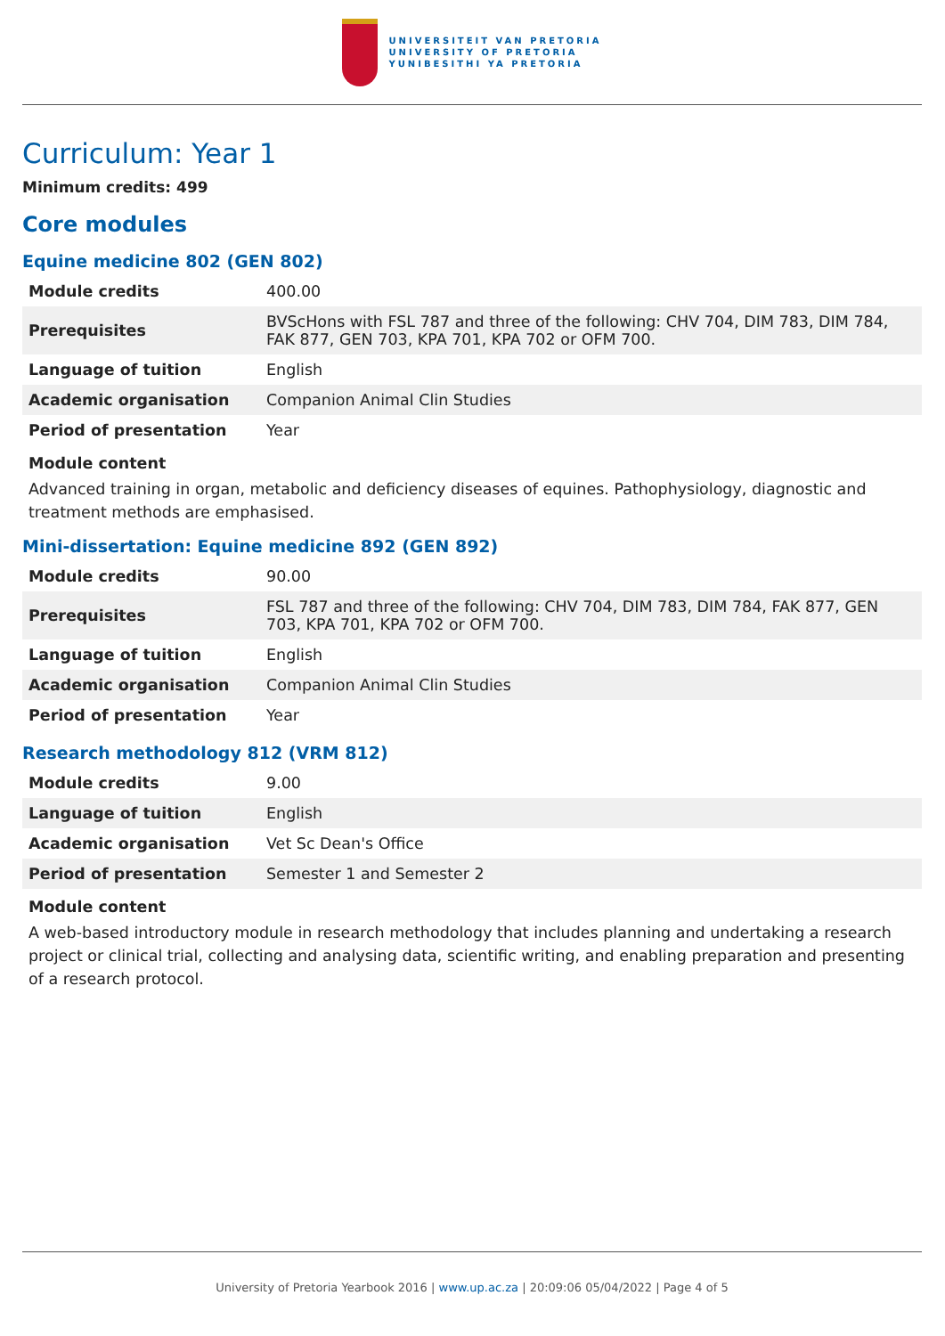UNIVERSITEIT VAN PRETORIA
UNIVERSITY OF PRETORIA
YUNIBESITHI YA PRETORIA
Curriculum: Year 1
Minimum credits: 499
Core modules
Equine medicine 802 (GEN 802)
| Module credits | 400.00 |
| Prerequisites | BVScHons with FSL 787 and three of the following: CHV 704, DIM 783, DIM 784, FAK 877, GEN 703, KPA 701, KPA 702 or OFM 700. |
| Language of tuition | English |
| Academic organisation | Companion Animal Clin Studies |
| Period of presentation | Year |
Module content
Advanced training in organ, metabolic and deficiency diseases of equines. Pathophysiology, diagnostic and treatment methods are emphasised.
Mini-dissertation: Equine medicine 892 (GEN 892)
| Module credits | 90.00 |
| Prerequisites | FSL 787 and three of the following: CHV 704, DIM 783, DIM 784, FAK 877, GEN 703, KPA 701, KPA 702 or OFM 700. |
| Language of tuition | English |
| Academic organisation | Companion Animal Clin Studies |
| Period of presentation | Year |
Research methodology 812 (VRM 812)
| Module credits | 9.00 |
| Language of tuition | English |
| Academic organisation | Vet Sc Dean's Office |
| Period of presentation | Semester 1 and Semester 2 |
Module content
A web-based introductory module in research methodology that includes planning and undertaking a research project or clinical trial, collecting and analysing data, scientific writing, and enabling preparation and presenting of a research protocol.
University of Pretoria Yearbook 2016 | www.up.ac.za | 20:09:06 05/04/2022 | Page 4 of 5